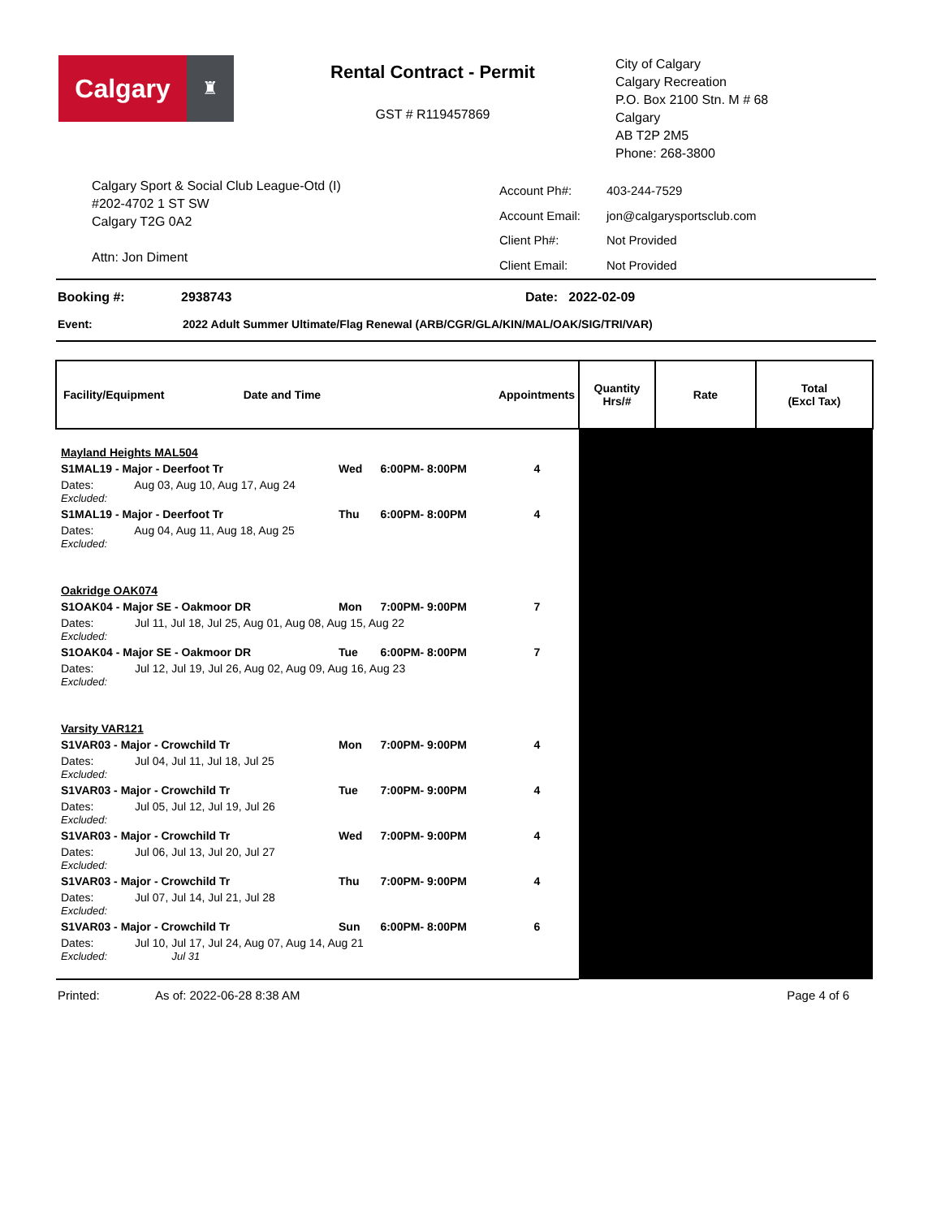Calgary
♜
Rental Contract - Permit
GST # R119457869
City of Calgary
Calgary Recreation
P.O. Box 2100 Stn. M # 68
Calgary
AB T2P 2M5
Phone: 268-3800
Calgary Sport & Social Club League-Otd (I)
#202-4702 1 ST SW
Calgary T2G 0A2
Attn: Jon Diment
| Account Ph#: | 403-244-7529 |
| Account Email: | jon@calgarysportsclub.com |
| Client Ph#: | Not Provided |
| Client Email: | Not Provided |
Booking #: 2938743 Date: 2022-02-09
Event: 2022 Adult Summer Ultimate/Flag Renewal (ARB/CGR/GLA/KIN/MAL/OAK/SIG/TRI/VAR)
| Facility/Equipment Date and Time | | | Appointments | Quantity Hrs/# | Rate | Total (Excl Tax) |
| --- | --- | --- | --- | --- | --- | --- |
| Mayland Heights MAL504 | | | | | | |
| S1MAL19 - Major - Deerfoot Tr | Wed | 6:00PM- 8:00PM | 4 | | | |
| Dates: Aug 03, Aug 10, Aug 17, Aug 24 Excluded: | | | | | | |
| S1MAL19 - Major - Deerfoot Tr | Thu | 6:00PM- 8:00PM | 4 | | | |
| Dates: Aug 04, Aug 11, Aug 18, Aug 25 Excluded: | | | | | | |
| Oakridge OAK074 | | | | | | |
| S1OAK04 - Major SE - Oakmoor DR | Mon | 7:00PM- 9:00PM | 7 | | | |
| Dates: Jul 11, Jul 18, Jul 25, Aug 01, Aug 08, Aug 15, Aug 22 Excluded: | | | | | | |
| S1OAK04 - Major SE - Oakmoor DR | Tue | 6:00PM- 8:00PM | 7 | | | |
| Dates: Jul 12, Jul 19, Jul 26, Aug 02, Aug 09, Aug 16, Aug 23 Excluded: | | | | | | |
| Varsity VAR121 | | | | | | |
| S1VAR03 - Major - Crowchild Tr | Mon | 7:00PM- 9:00PM | 4 | | | |
| Dates: Jul 04, Jul 11, Jul 18, Jul 25 Excluded: | | | | | | |
| S1VAR03 - Major - Crowchild Tr | Tue | 7:00PM- 9:00PM | 4 | | | |
| Dates: Jul 05, Jul 12, Jul 19, Jul 26 Excluded: | | | | | | |
| S1VAR03 - Major - Crowchild Tr | Wed | 7:00PM- 9:00PM | 4 | | | |
| Dates: Jul 06, Jul 13, Jul 20, Jul 27 Excluded: | | | | | | |
| S1VAR03 - Major - Crowchild Tr | Thu | 7:00PM- 9:00PM | 4 | | | |
| Dates: Jul 07, Jul 14, Jul 21, Jul 28 Excluded: | | | | | | |
| S1VAR03 - Major - Crowchild Tr | Sun | 6:00PM- 8:00PM | 6 | | | |
| Dates: Jul 10, Jul 17, Jul 24, Aug 07, Aug 14, Aug 21 Excluded: Jul 31 | | | | | | |
Printed: As of: 2022-06-28 8:38 AM Page 4 of 6